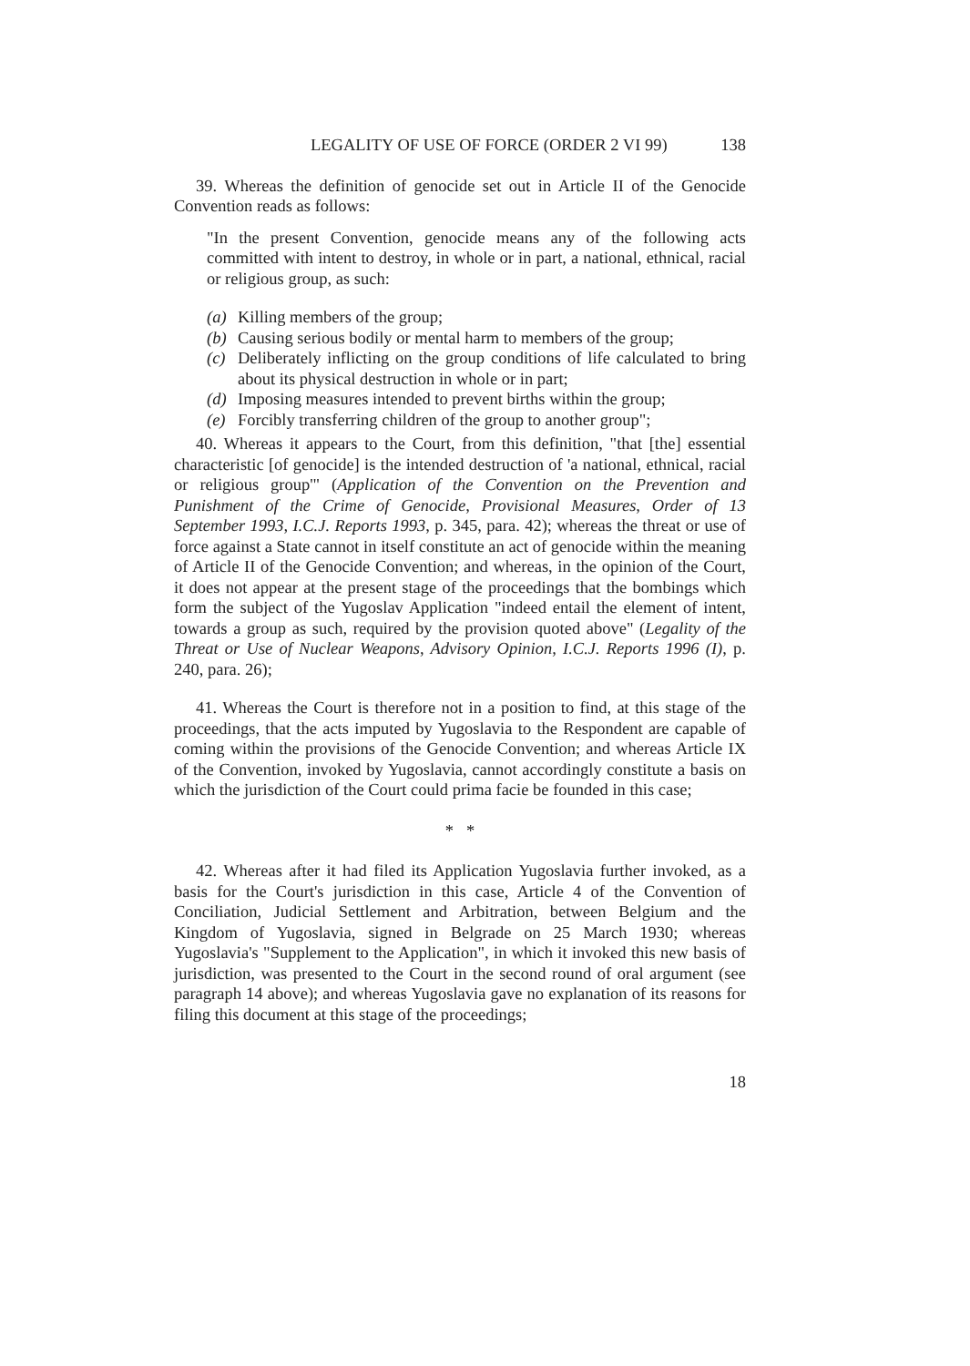LEGALITY OF USE OF FORCE (ORDER 2 VI 99) 138
39. Whereas the definition of genocide set out in Article II of the Genocide Convention reads as follows:
"In the present Convention, genocide means any of the following acts committed with intent to destroy, in whole or in part, a national, ethnical, racial or religious group, as such:
(a) Killing members of the group;
(b) Causing serious bodily or mental harm to members of the group;
(c) Deliberately inflicting on the group conditions of life calculated to bring about its physical destruction in whole or in part;
(d) Imposing measures intended to prevent births within the group;
(e) Forcibly transferring children of the group to another group";
40. Whereas it appears to the Court, from this definition, "that [the] essential characteristic [of genocide] is the intended destruction of 'a national, ethnical, racial or religious group'" (Application of the Convention on the Prevention and Punishment of the Crime of Genocide, Provisional Measures, Order of 13 September 1993, I.C.J. Reports 1993, p. 345, para. 42); whereas the threat or use of force against a State cannot in itself constitute an act of genocide within the meaning of Article II of the Genocide Convention; and whereas, in the opinion of the Court, it does not appear at the present stage of the proceedings that the bombings which form the subject of the Yugoslav Application "indeed entail the element of intent, towards a group as such, required by the provision quoted above" (Legality of the Threat or Use of Nuclear Weapons, Advisory Opinion, I.C.J. Reports 1996 (I), p. 240, para. 26);
41. Whereas the Court is therefore not in a position to find, at this stage of the proceedings, that the acts imputed by Yugoslavia to the Respondent are capable of coming within the provisions of the Genocide Convention; and whereas Article IX of the Convention, invoked by Yugoslavia, cannot accordingly constitute a basis on which the jurisdiction of the Court could prima facie be founded in this case;
* *
42. Whereas after it had filed its Application Yugoslavia further invoked, as a basis for the Court's jurisdiction in this case, Article 4 of the Convention of Conciliation, Judicial Settlement and Arbitration, between Belgium and the Kingdom of Yugoslavia, signed in Belgrade on 25 March 1930; whereas Yugoslavia's "Supplement to the Application", in which it invoked this new basis of jurisdiction, was presented to the Court in the second round of oral argument (see paragraph 14 above); and whereas Yugoslavia gave no explanation of its reasons for filing this document at this stage of the proceedings;
18